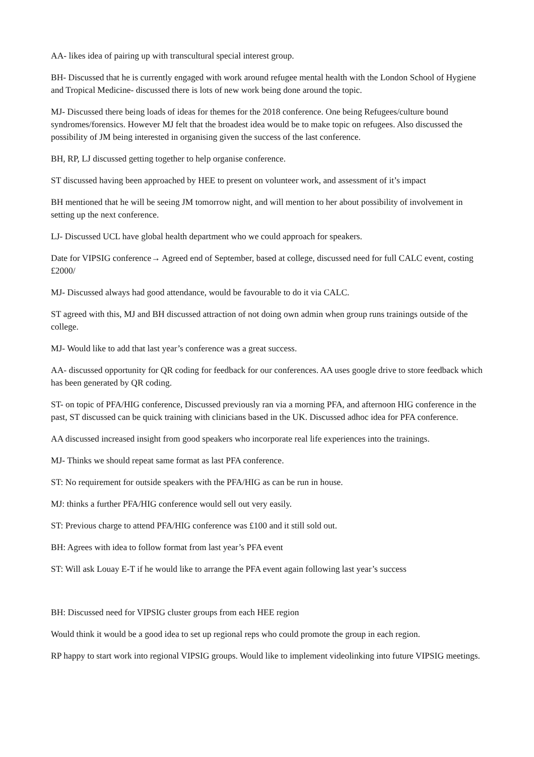AA- likes idea of pairing up with transcultural special interest group.
BH- Discussed that he is currently engaged with work around refugee mental health with the London School of Hygiene and Tropical Medicine- discussed there is lots of new work being done around the topic.
MJ- Discussed there being loads of ideas for themes for the 2018 conference. One being Refugees/culture bound syndromes/forensics. However MJ felt that the broadest idea would be to make topic on refugees. Also discussed the possibility of JM being interested in organising given the success of the last conference.
BH, RP, LJ discussed getting together to help organise conference.
ST discussed having been approached by HEE to present on volunteer work, and assessment of it’s impact
BH mentioned that he will be seeing JM tomorrow night, and will mention to her about possibility of involvement in setting up the next conference.
LJ- Discussed UCL have global health department who we could approach for speakers.
Date for VIPSIG conference→ Agreed end of September, based at college, discussed need for full CALC event, costing £2000/
MJ- Discussed always had good attendance, would be favourable to do it via CALC.
ST agreed with this, MJ and BH discussed attraction of not doing own admin when group runs trainings outside of the college.
MJ- Would like to add that last year’s conference was a great success.
AA- discussed opportunity for QR coding for feedback for our conferences. AA uses google drive to store feedback which has been generated by QR coding.
ST- on topic of PFA/HIG conference, Discussed previously ran via a morning PFA, and afternoon HIG conference in the past, ST discussed can be quick training with clinicians based in the UK. Discussed adhoc idea for PFA conference.
AA discussed increased insight from good speakers who incorporate real life experiences into the trainings.
MJ- Thinks we should repeat same format as last PFA conference.
ST: No requirement for outside speakers with the PFA/HIG as can be run in house.
MJ: thinks a further PFA/HIG conference would sell out very easily.
ST: Previous charge to attend PFA/HIG conference was £100 and it still sold out.
BH: Agrees with idea to follow format from last year’s PFA event
ST: Will ask Louay E-T if he would like to arrange the PFA event again following last year’s success
BH: Discussed need for VIPSIG cluster groups from each HEE region
Would think it would be a good idea to set up regional reps who could promote the group in each region.
RP happy to start work into regional VIPSIG groups. Would like to implement videolinking into future VIPSIG meetings.